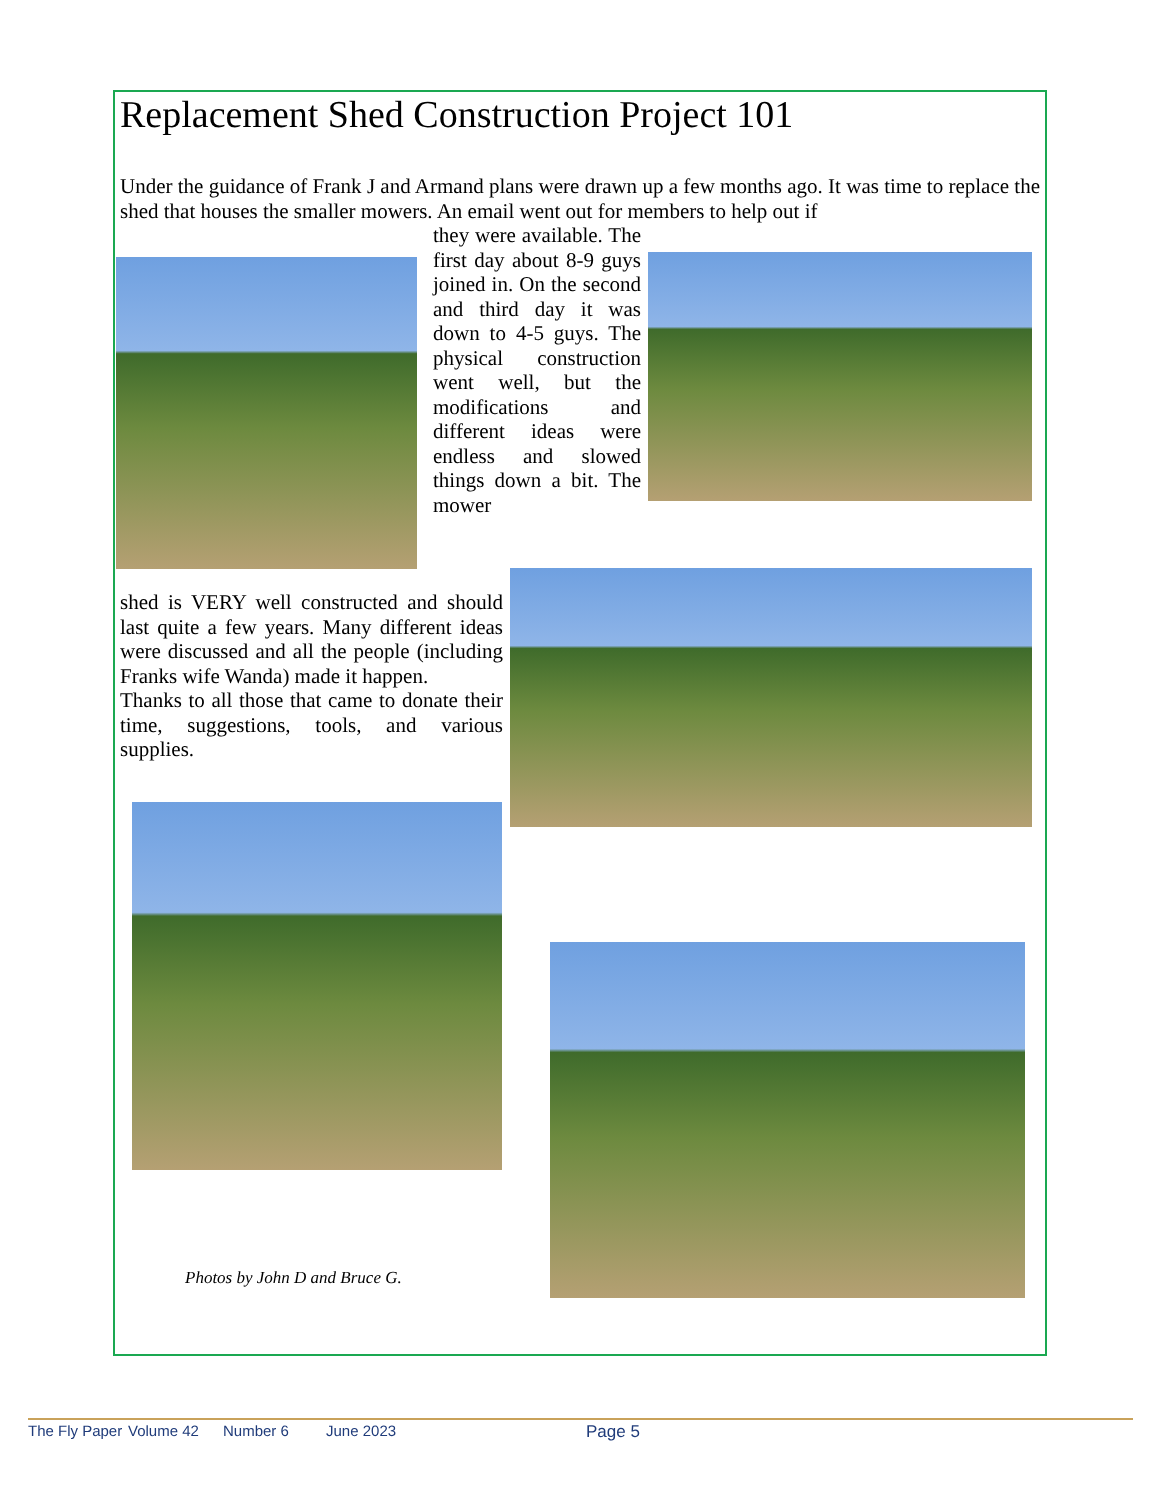Replacement Shed Construction Project 101
Under the guidance of Frank J and Armand plans were drawn up a few months ago. It was time to replace the shed that houses the smaller mowers. An email went out for members to help out if
they were available. The first day about 8-9 guys joined in. On the second and third day it was down to 4-5 guys. The physical construction went well, but the modifications and different ideas were endless and slowed things down a bit. The mower
shed is VERY well constructed and should last quite a few years. Many different ideas were discussed and all the people (including Franks wife Wanda) made it happen.
Thanks to all those that came to donate their time, suggestions, tools, and various supplies.
Photos by John D and Bruce G.
The Fly Paper Volume 42 Number 6 June 2023 Page 5